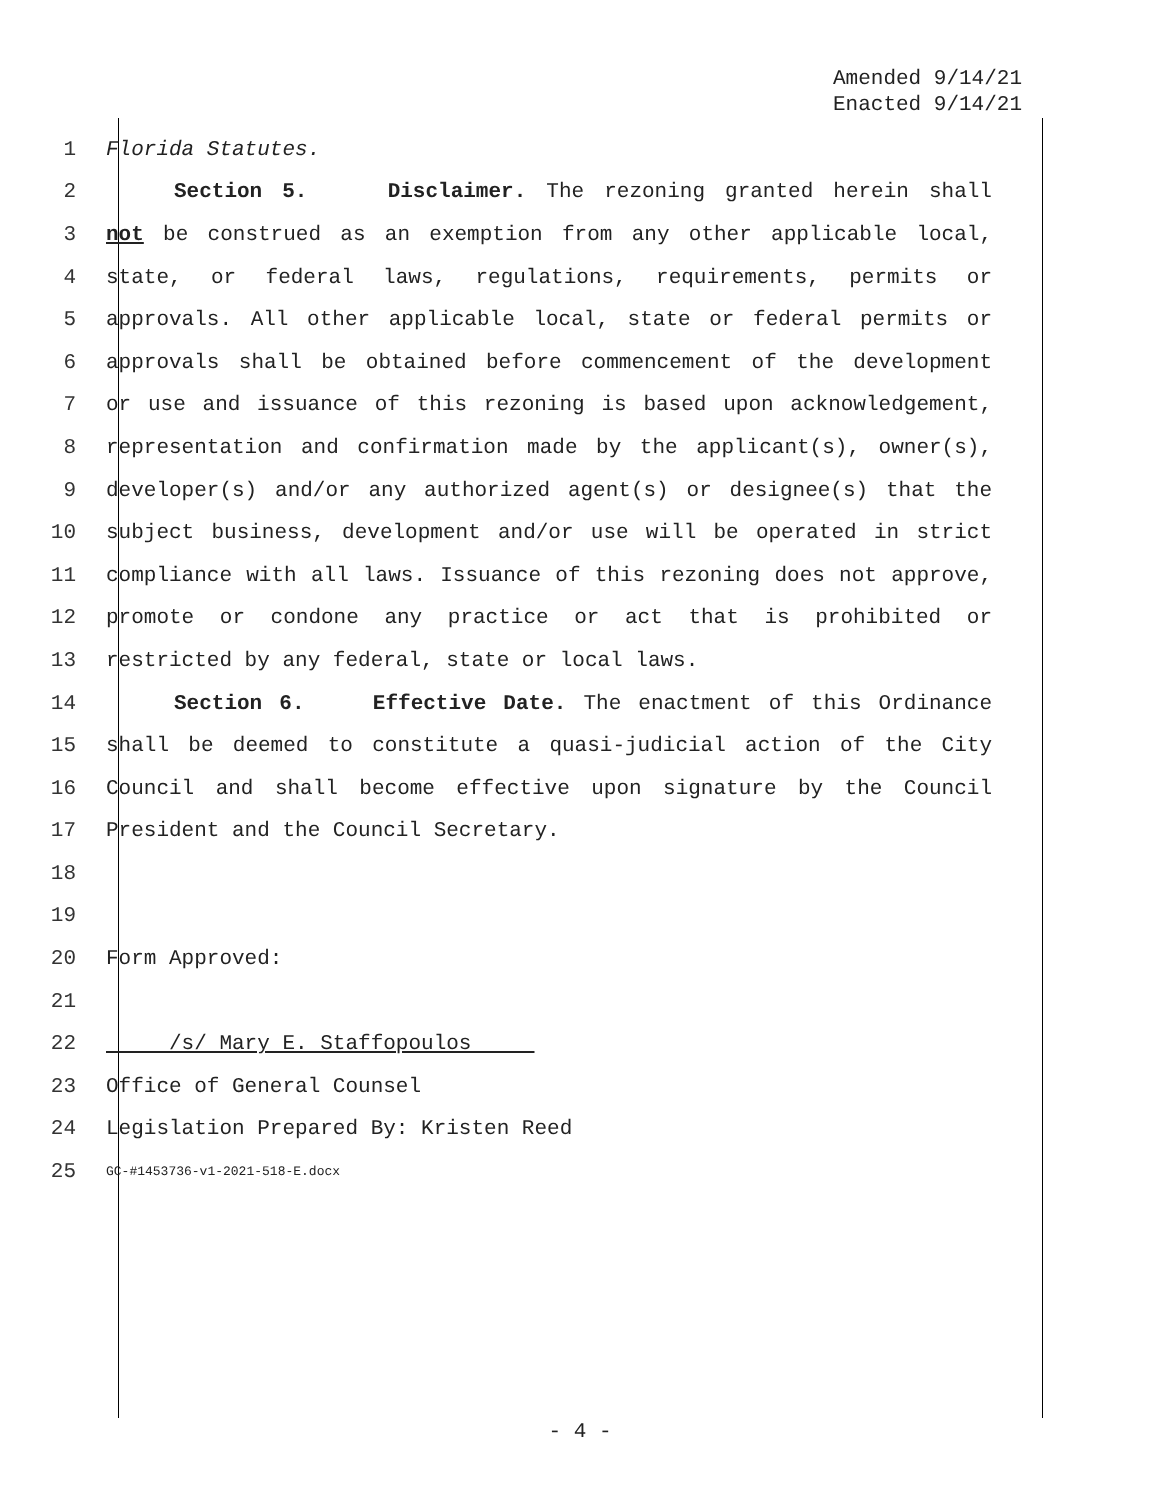Amended 9/14/21
Enacted 9/14/21
1 Florida Statutes.
2 Section 5. Disclaimer. The rezoning granted herein shall
3 not be construed as an exemption from any other applicable local,
4 state, or federal laws, regulations, requirements, permits or
5 approvals. All other applicable local, state or federal permits or
6 approvals shall be obtained before commencement of the development
7 or use and issuance of this rezoning is based upon acknowledgement,
8 representation and confirmation made by the applicant(s), owner(s),
9 developer(s) and/or any authorized agent(s) or designee(s) that the
10 subject business, development and/or use will be operated in strict
11 compliance with all laws. Issuance of this rezoning does not approve,
12 promote or condone any practice or act that is prohibited or
13 restricted by any federal, state or local laws.
14 Section 6. Effective Date. The enactment of this Ordinance
15 shall be deemed to constitute a quasi-judicial action of the City
16 Council and shall become effective upon signature by the Council
17 President and the Council Secretary.
18
19
20 Form Approved:
21
22 /s/ Mary E. Staffopoulos
23 Office of General Counsel
24 Legislation Prepared By: Kristen Reed
25 GC-#1453736-v1-2021-518-E.docx
- 4 -